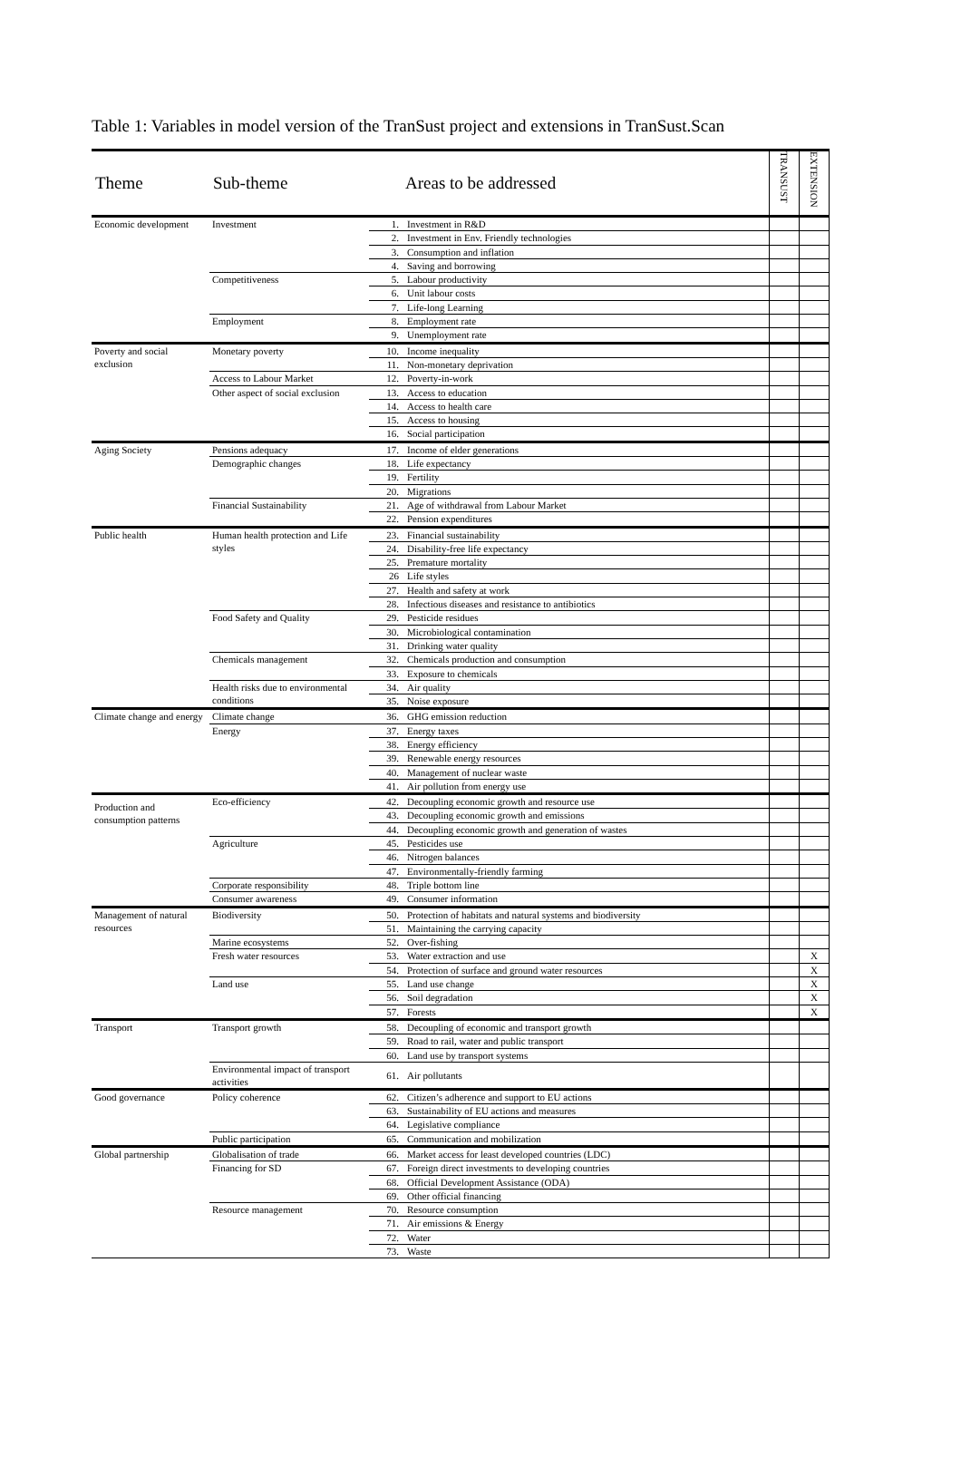Table 1: Variables in model version of the TranSust project and extensions in TranSust.Scan
| Theme | Sub-theme | Areas to be addressed | | TRANSUST | EXTENSION |
| --- | --- | --- | --- | --- | --- |
| Economic development | Investment | 1. | Investment in R&D | | |
| | | 2. | Investment in Env. Friendly technologies | | |
| | | 3. | Consumption and inflation | | |
| | | 4. | Saving and borrowing | | |
| | Competitiveness | 5. | Labour productivity | | |
| | | 6. | Unit labour costs | | |
| | | 7. | Life-long Learning | | |
| | Employment | 8. | Employment rate | | |
| | | 9. | Unemployment rate | | |
| Poverty and social exclusion | Monetary poverty | 10. | Income inequality | | |
| | | 11. | Non-monetary deprivation | | |
| | Access to Labour Market | 12. | Poverty-in-work | | |
| | Other aspect of social exclusion | 13. | Access to education | | |
| | | 14. | Access to health care | | |
| | | 15. | Access to housing | | |
| | | 16. | Social participation | | |
| Aging Society | Pensions adequacy | 17. | Income of elder generations | | |
| | Demographic changes | 18. | Life expectancy | | |
| | | 19. | Fertility | | |
| | | 20. | Migrations | | |
| | Financial Sustainability | 21. | Age of withdrawal from Labour Market | | |
| | | 22. | Pension expenditures | | |
| Public health | Human health protection and Life styles | 23. | Financial sustainability | | |
| | | 24. | Disability-free life expectancy | | |
| | | 25. | Premature mortality | | |
| | | 26 | Life styles | | |
| | | 27. | Health and safety at work | | |
| | | 28. | Infectious diseases and resistance to antibiotics | | |
| | Food Safety and Quality | 29. | Pesticide residues | | |
| | | 30. | Microbiological contamination | | |
| | | 31. | Drinking water quality | | |
| | Chemicals management | 32. | Chemicals production and consumption | | |
| | | 33. | Exposure to chemicals | | |
| | Health risks due to environmental conditions | 34. | Air quality | | |
| | | 35. | Noise exposure | | |
| Climate change and energy | Climate change | 36. | GHG emission reduction | | |
| | Energy | 37. | Energy taxes | | |
| | | 38. | Energy efficiency | | |
| | | 39. | Renewable energy resources | | |
| | | 40. | Management of nuclear waste | | |
| | | 41. | Air pollution from energy use | | |
| Production and consumption patterns | Eco-efficiency | 42. | Decoupling economic growth and resource use | | |
| | | 43. | Decoupling economic growth and emissions | | |
| | | 44. | Decoupling economic growth and generation of wastes | | |
| | Agriculture | 45. | Pesticides use | | |
| | | 46. | Nitrogen balances | | |
| | | 47. | Environmentally-friendly farming | | |
| | Corporate responsibility | 48. | Triple bottom line | | |
| | Consumer awareness | 49. | Consumer information | | |
| Management of natural resources | Biodiversity | 50. | Protection of habitats and natural systems and biodiversity | | |
| | | 51. | Maintaining the carrying capacity | | |
| | Marine ecosystems | 52. | Over-fishing | | |
| | Fresh water resources | 53. | Water extraction and use | | X |
| | | 54. | Protection of surface and ground water resources | | X |
| | Land use | 55. | Land use change | | X |
| | | 56. | Soil degradation | | X |
| | | 57. | Forests | | X |
| Transport | Transport growth | 58. | Decoupling of economic and transport growth | | |
| | | 59. | Road to rail, water and public transport | | |
| | | 60. | Land use by transport systems | | |
| | Environmental impact of transport activities | 61. | Air pollutants | | |
| Good governance | Policy coherence | 62. | Citizen’s adherence and support to EU actions | | |
| | | 63. | Sustainability of EU actions and measures | | |
| | | 64. | Legislative compliance | | |
| | Public participation | 65. | Communication and mobilization | | |
| Global partnership | Globalisation of trade | 66. | Market access for least developed countries (LDC) | | |
| | Financing for SD | 67. | Foreign direct investments to developing countries | | |
| | | 68. | Official Development Assistance (ODA) | | |
| | | 69. | Other official financing | | |
| | Resource management | 70. | Resource consumption | | |
| | | 71. | Air emissions & Energy | | |
| | | 72. | Water | | |
| | | 73. | Waste | | |